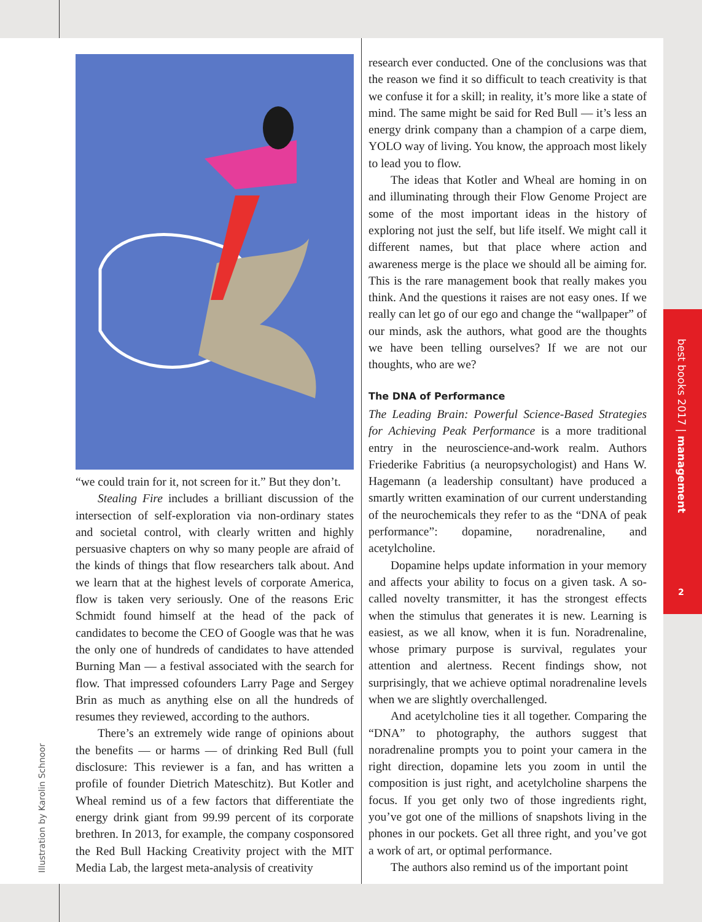“we could train for it, not screen for it.” But they don’t.
Stealing Fire includes a brilliant discussion of the intersection of self-exploration via non-ordinary states and societal control, with clearly written and highly persuasive chapters on why so many people are afraid of the kinds of things that flow researchers talk about. And we learn that at the highest levels of corporate America, flow is taken very seriously. One of the reasons Eric Schmidt found himself at the head of the pack of candidates to become the CEO of Google was that he was the only one of hundreds of candidates to have attended Burning Man — a festival associated with the search for flow. That impressed cofounders Larry Page and Sergey Brin as much as anything else on all the hundreds of resumes they reviewed, according to the authors.
There’s an extremely wide range of opinions about the benefits — or harms — of drinking Red Bull (full disclosure: This reviewer is a fan, and has written a profile of founder Dietrich Mateschitz). But Kotler and Wheal remind us of a few factors that differentiate the energy drink giant from 99.99 percent of its corporate brethren. In 2013, for example, the company cosponsored the Red Bull Hacking Creativity project with the MIT Media Lab, the largest meta-analysis of creativity
research ever conducted. One of the conclusions was that the reason we find it so difficult to teach creativity is that we confuse it for a skill; in reality, it’s more like a state of mind. The same might be said for Red Bull — it’s less an energy drink company than a champion of a carpe diem, YOLO way of living. You know, the approach most likely to lead you to flow.
The ideas that Kotler and Wheal are homing in on and illuminating through their Flow Genome Project are some of the most important ideas in the history of exploring not just the self, but life itself. We might call it different names, but that place where action and awareness merge is the place we should all be aiming for. This is the rare management book that really makes you think. And the questions it raises are not easy ones. If we really can let go of our ego and change the “wallpaper” of our minds, ask the authors, what good are the thoughts we have been telling ourselves? If we are not our thoughts, who are we?
The DNA of Performance
The Leading Brain: Powerful Science-Based Strategies for Achieving Peak Performance is a more traditional entry in the neuroscience-and-work realm. Authors Friederike Fabritius (a neuropsychologist) and Hans W. Hagemann (a leadership consultant) have produced a smartly written examination of our current understanding of the neurochemicals they refer to as the “DNA of peak performance”: dopamine, noradrenaline, and acetylcholine.
Dopamine helps update information in your memory and affects your ability to focus on a given task. A so-called novelty transmitter, it has the strongest effects when the stimulus that generates it is new. Learning is easiest, as we all know, when it is fun. Noradrenaline, whose primary purpose is survival, regulates your attention and alertness. Recent findings show, not surprisingly, that we achieve optimal noradrenaline levels when we are slightly overchallenged.
And acetylcholine ties it all together. Comparing the “DNA” to photography, the authors suggest that noradrenaline prompts you to point your camera in the right direction, dopamine lets you zoom in until the composition is just right, and acetylcholine sharpens the focus. If you get only two of those ingredients right, you’ve got one of the millions of snapshots living in the phones in our pockets. Get all three right, and you’ve got a work of art, or optimal performance.
The authors also remind us of the important point
Illustration by Karolin Schnoor
best books 2017 | management
2